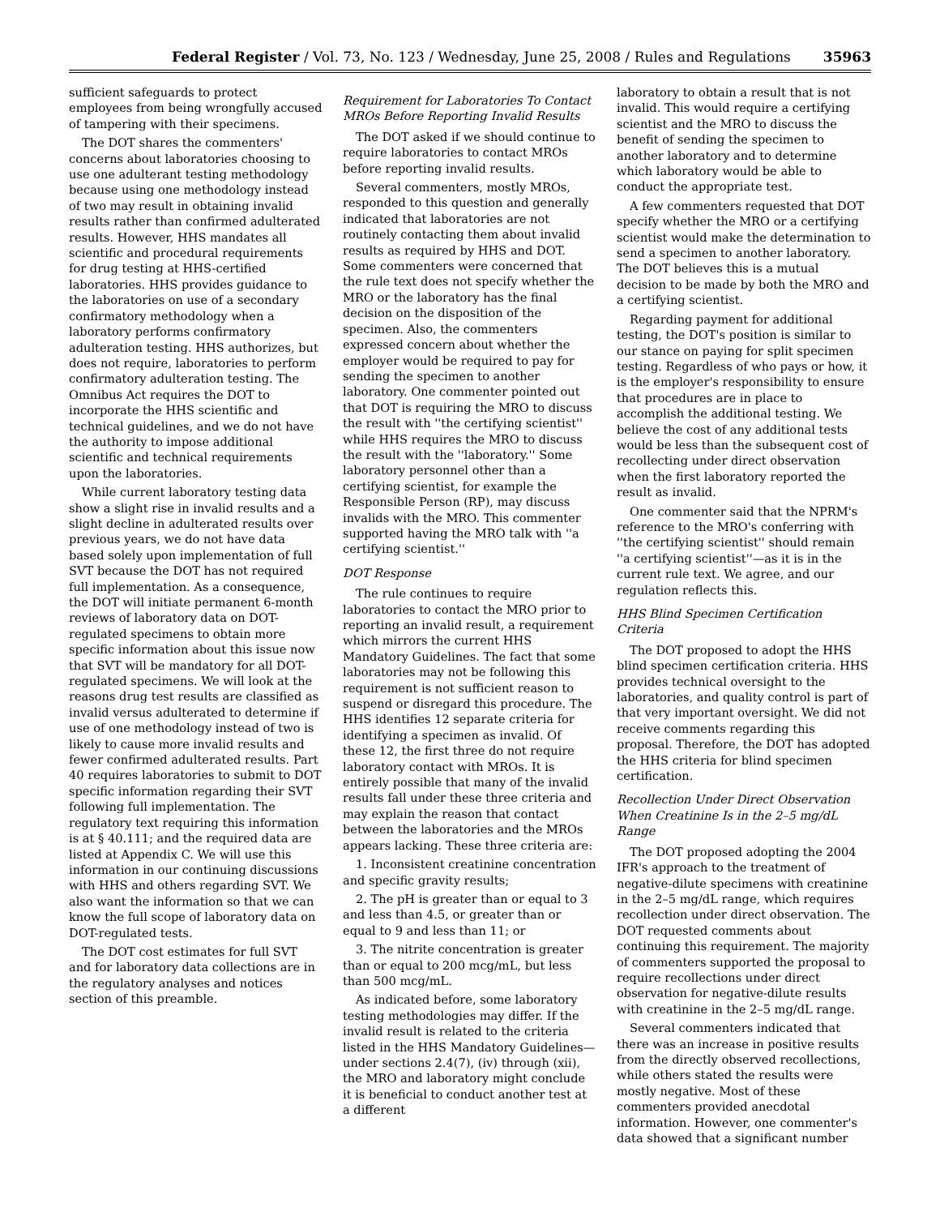Federal Register / Vol. 73, No. 123 / Wednesday, June 25, 2008 / Rules and Regulations 35963
sufficient safeguards to protect employees from being wrongfully accused of tampering with their specimens.
The DOT shares the commenters' concerns about laboratories choosing to use one adulterant testing methodology because using one methodology instead of two may result in obtaining invalid results rather than confirmed adulterated results. However, HHS mandates all scientific and procedural requirements for drug testing at HHS-certified laboratories. HHS provides guidance to the laboratories on use of a secondary confirmatory methodology when a laboratory performs confirmatory adulteration testing. HHS authorizes, but does not require, laboratories to perform confirmatory adulteration testing. The Omnibus Act requires the DOT to incorporate the HHS scientific and technical guidelines, and we do not have the authority to impose additional scientific and technical requirements upon the laboratories.
While current laboratory testing data show a slight rise in invalid results and a slight decline in adulterated results over previous years, we do not have data based solely upon implementation of full SVT because the DOT has not required full implementation. As a consequence, the DOT will initiate permanent 6-month reviews of laboratory data on DOT-regulated specimens to obtain more specific information about this issue now that SVT will be mandatory for all DOT-regulated specimens. We will look at the reasons drug test results are classified as invalid versus adulterated to determine if use of one methodology instead of two is likely to cause more invalid results and fewer confirmed adulterated results. Part 40 requires laboratories to submit to DOT specific information regarding their SVT following full implementation. The regulatory text requiring this information is at § 40.111; and the required data are listed at Appendix C. We will use this information in our continuing discussions with HHS and others regarding SVT. We also want the information so that we can know the full scope of laboratory data on DOT-regulated tests.
The DOT cost estimates for full SVT and for laboratory data collections are in the regulatory analyses and notices section of this preamble.
Requirement for Laboratories To Contact MROs Before Reporting Invalid Results
The DOT asked if we should continue to require laboratories to contact MROs before reporting invalid results.
Several commenters, mostly MROs, responded to this question and generally indicated that laboratories are not routinely contacting them about invalid results as required by HHS and DOT. Some commenters were concerned that the rule text does not specify whether the MRO or the laboratory has the final decision on the disposition of the specimen. Also, the commenters expressed concern about whether the employer would be required to pay for sending the specimen to another laboratory. One commenter pointed out that DOT is requiring the MRO to discuss the result with ''the certifying scientist'' while HHS requires the MRO to discuss the result with the ''laboratory.'' Some laboratory personnel other than a certifying scientist, for example the Responsible Person (RP), may discuss invalids with the MRO. This commenter supported having the MRO talk with ''a certifying scientist.''
DOT Response
The rule continues to require laboratories to contact the MRO prior to reporting an invalid result, a requirement which mirrors the current HHS Mandatory Guidelines. The fact that some laboratories may not be following this requirement is not sufficient reason to suspend or disregard this procedure. The HHS identifies 12 separate criteria for identifying a specimen as invalid. Of these 12, the first three do not require laboratory contact with MROs. It is entirely possible that many of the invalid results fall under these three criteria and may explain the reason that contact between the laboratories and the MROs appears lacking. These three criteria are:
1. Inconsistent creatinine concentration and specific gravity results;
2. The pH is greater than or equal to 3 and less than 4.5, or greater than or equal to 9 and less than 11; or
3. The nitrite concentration is greater than or equal to 200 mcg/mL, but less than 500 mcg/mL.
As indicated before, some laboratory testing methodologies may differ. If the invalid result is related to the criteria listed in the HHS Mandatory Guidelines—under sections 2.4(7), (iv) through (xii), the MRO and laboratory might conclude it is beneficial to conduct another test at a different
laboratory to obtain a result that is not invalid. This would require a certifying scientist and the MRO to discuss the benefit of sending the specimen to another laboratory and to determine which laboratory would be able to conduct the appropriate test.
A few commenters requested that DOT specify whether the MRO or a certifying scientist would make the determination to send a specimen to another laboratory. The DOT believes this is a mutual decision to be made by both the MRO and a certifying scientist.
Regarding payment for additional testing, the DOT's position is similar to our stance on paying for split specimen testing. Regardless of who pays or how, it is the employer's responsibility to ensure that procedures are in place to accomplish the additional testing. We believe the cost of any additional tests would be less than the subsequent cost of recollecting under direct observation when the first laboratory reported the result as invalid.
One commenter said that the NPRM's reference to the MRO's conferring with ''the certifying scientist'' should remain ''a certifying scientist''—as it is in the current rule text. We agree, and our regulation reflects this.
HHS Blind Specimen Certification Criteria
The DOT proposed to adopt the HHS blind specimen certification criteria. HHS provides technical oversight to the laboratories, and quality control is part of that very important oversight. We did not receive comments regarding this proposal. Therefore, the DOT has adopted the HHS criteria for blind specimen certification.
Recollection Under Direct Observation When Creatinine Is in the 2–5 mg/dL Range
The DOT proposed adopting the 2004 IFR's approach to the treatment of negative-dilute specimens with creatinine in the 2–5 mg/dL range, which requires recollection under direct observation. The DOT requested comments about continuing this requirement. The majority of commenters supported the proposal to require recollections under direct observation for negative-dilute results with creatinine in the 2–5 mg/dL range.
Several commenters indicated that there was an increase in positive results from the directly observed recollections, while others stated the results were mostly negative. Most of these commenters provided anecdotal information. However, one commenter's data showed that a significant number